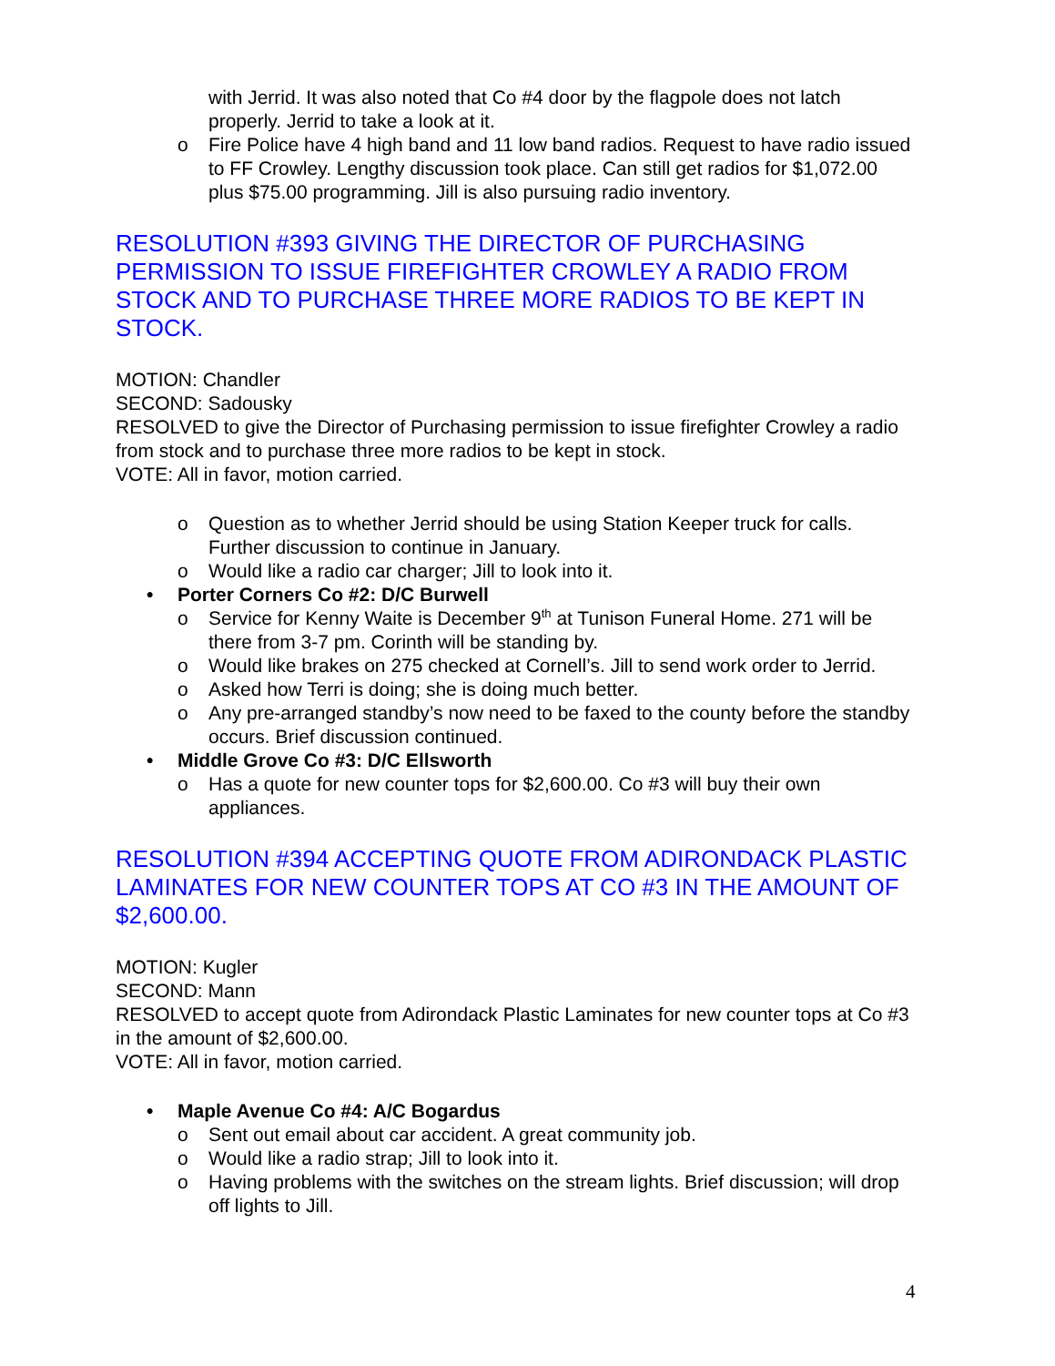with Jerrid. It was also noted that Co #4 door by the flagpole does not latch properly. Jerrid to take a look at it.
o Fire Police have 4 high band and 11 low band radios. Request to have radio issued to FF Crowley. Lengthy discussion took place. Can still get radios for $1,072.00 plus $75.00 programming. Jill is also pursuing radio inventory.
RESOLUTION #393 GIVING THE DIRECTOR OF PURCHASING PERMISSION TO ISSUE FIREFIGHTER CROWLEY A RADIO FROM STOCK AND TO PURCHASE THREE MORE RADIOS TO BE KEPT IN STOCK.
MOTION: Chandler
SECOND: Sadousky
RESOLVED to give the Director of Purchasing permission to issue firefighter Crowley a radio from stock and to purchase three more radios to be kept in stock.
VOTE: All in favor, motion carried.
o Question as to whether Jerrid should be using Station Keeper truck for calls. Further discussion to continue in January.
o Would like a radio car charger; Jill to look into it.
• Porter Corners Co #2: D/C Burwell
o Service for Kenny Waite is December 9<sup>th</sup> at Tunison Funeral Home. 271 will be there from 3-7 pm. Corinth will be standing by.
o Would like brakes on 275 checked at Cornell’s. Jill to send work order to Jerrid.
o Asked how Terri is doing; she is doing much better.
o Any pre-arranged standby’s now need to be faxed to the county before the standby occurs. Brief discussion continued.
• Middle Grove Co #3: D/C Ellsworth
o Has a quote for new counter tops for $2,600.00. Co #3 will buy their own appliances.
RESOLUTION #394 ACCEPTING QUOTE FROM ADIRONDACK PLASTIC LAMINATES FOR NEW COUNTER TOPS AT CO #3 IN THE AMOUNT OF $2,600.00.
MOTION: Kugler
SECOND: Mann
RESOLVED to accept quote from Adirondack Plastic Laminates for new counter tops at Co #3 in the amount of $2,600.00.
VOTE: All in favor, motion carried.
• Maple Avenue Co #4: A/C Bogardus
o Sent out email about car accident. A great community job.
o Would like a radio strap; Jill to look into it.
o Having problems with the switches on the stream lights. Brief discussion; will drop off lights to Jill.
4